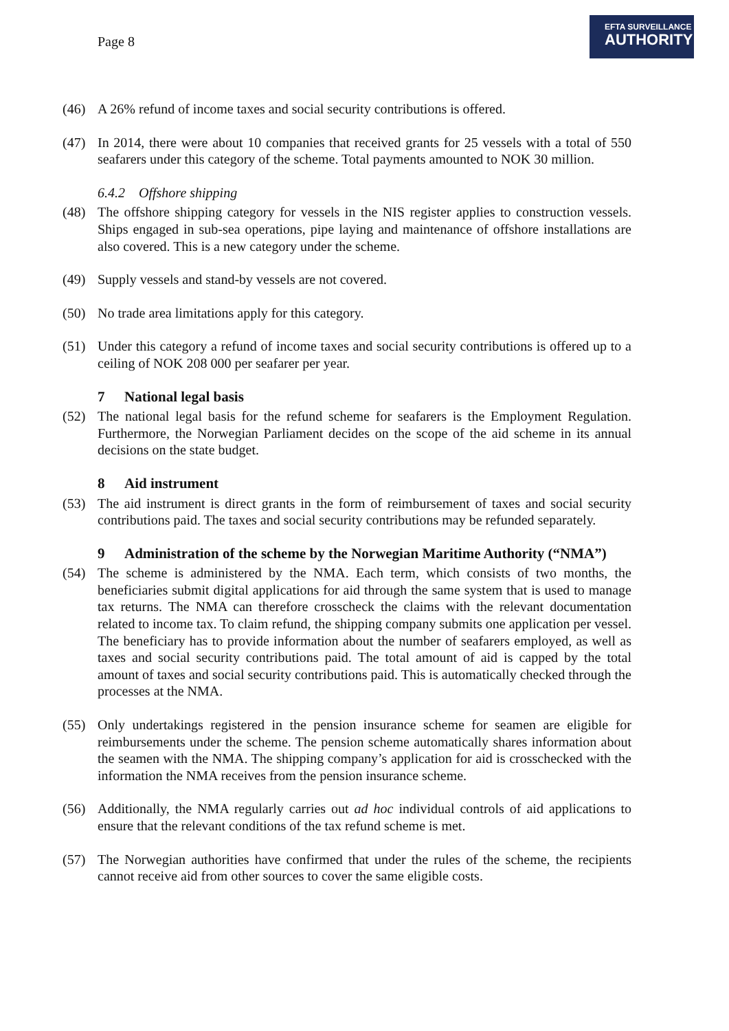Page 8
EFTA SURVEILLANCE
AUTHORITY
(46) A 26% refund of income taxes and social security contributions is offered.
(47) In 2014, there were about 10 companies that received grants for 25 vessels with a total of 550 seafarers under this category of the scheme. Total payments amounted to NOK 30 million.
6.4.2 Offshore shipping
(48) The offshore shipping category for vessels in the NIS register applies to construction vessels. Ships engaged in sub-sea operations, pipe laying and maintenance of offshore installations are also covered. This is a new category under the scheme.
(49) Supply vessels and stand-by vessels are not covered.
(50) No trade area limitations apply for this category.
(51) Under this category a refund of income taxes and social security contributions is offered up to a ceiling of NOK 208 000 per seafarer per year.
7 National legal basis
(52) The national legal basis for the refund scheme for seafarers is the Employment Regulation. Furthermore, the Norwegian Parliament decides on the scope of the aid scheme in its annual decisions on the state budget.
8 Aid instrument
(53) The aid instrument is direct grants in the form of reimbursement of taxes and social security contributions paid. The taxes and social security contributions may be refunded separately.
9 Administration of the scheme by the Norwegian Maritime Authority (“NMA”)
(54) The scheme is administered by the NMA. Each term, which consists of two months, the beneficiaries submit digital applications for aid through the same system that is used to manage tax returns. The NMA can therefore crosscheck the claims with the relevant documentation related to income tax. To claim refund, the shipping company submits one application per vessel. The beneficiary has to provide information about the number of seafarers employed, as well as taxes and social security contributions paid. The total amount of aid is capped by the total amount of taxes and social security contributions paid. This is automatically checked through the processes at the NMA.
(55) Only undertakings registered in the pension insurance scheme for seamen are eligible for reimbursements under the scheme. The pension scheme automatically shares information about the seamen with the NMA. The shipping company’s application for aid is crosschecked with the information the NMA receives from the pension insurance scheme.
(56) Additionally, the NMA regularly carries out ad hoc individual controls of aid applications to ensure that the relevant conditions of the tax refund scheme is met.
(57) The Norwegian authorities have confirmed that under the rules of the scheme, the recipients cannot receive aid from other sources to cover the same eligible costs.